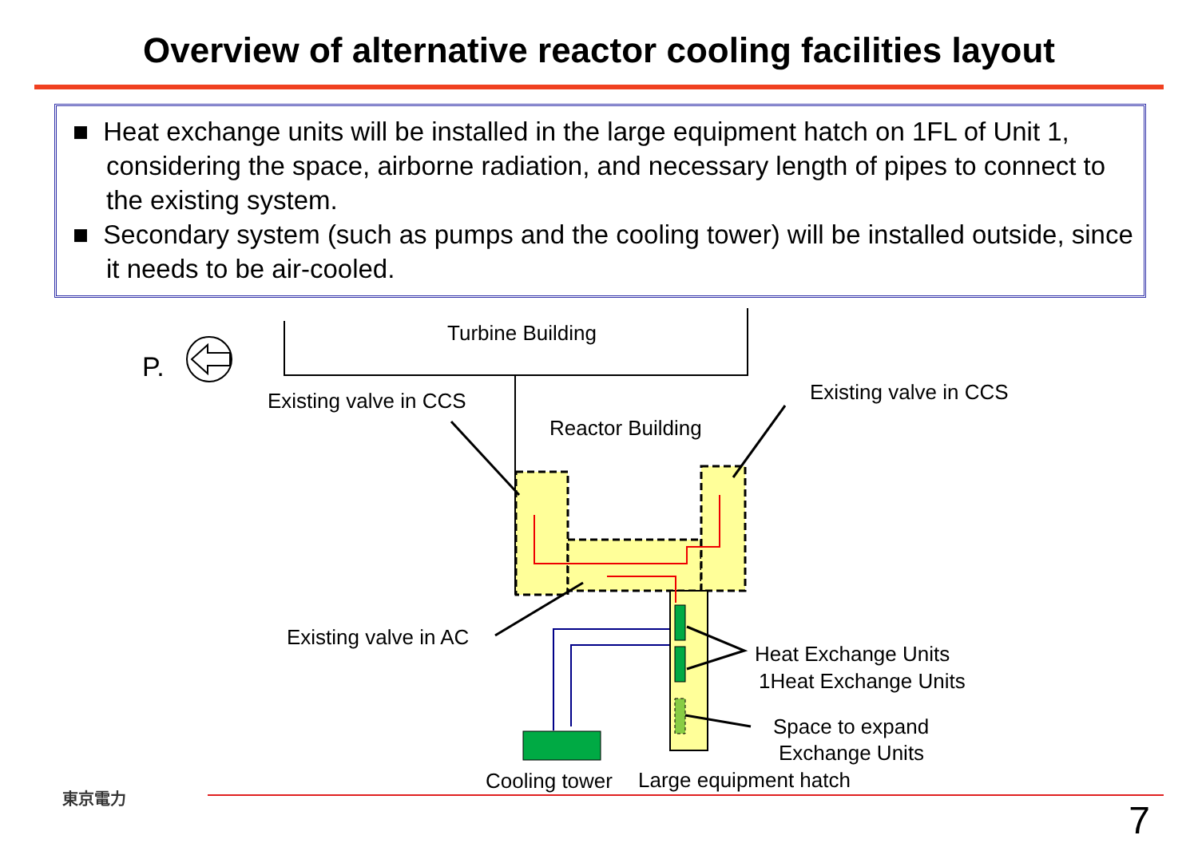Overview of alternative reactor cooling facilities layout
■ Heat exchange units will be installed in the large equipment hatch on 1FL of Unit 1, considering the space, airborne radiation, and necessary length of pipes to connect to the existing system.
■ Secondary system (such as pumps and the cooling tower) will be installed outside, since it needs to be air-cooled.
P.
Turbine Building
Existing valve in CCS Existing valve in CCS
Reactor Building
Existing valve in AC
Heat Exchange Units
1Heat Exchange Units
Space to expand
Exchange Units
Cooling tower Large equipment hatch
東京電力
7